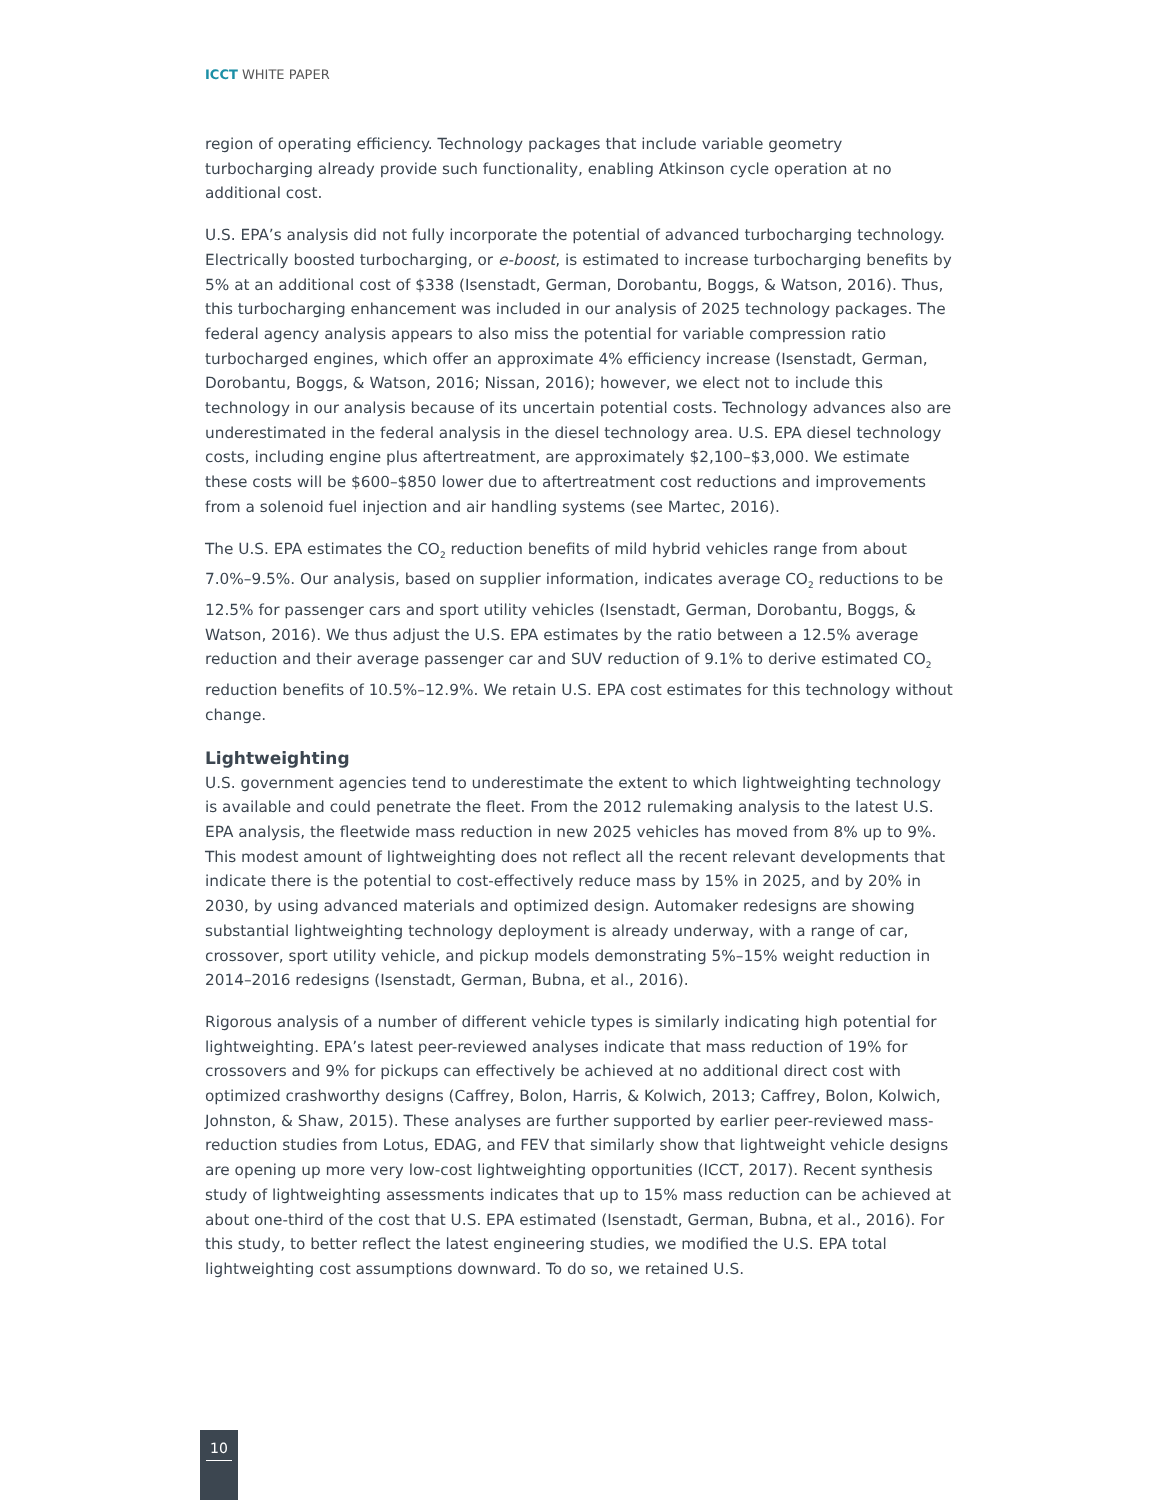ICCT WHITE PAPER
region of operating efficiency. Technology packages that include variable geometry turbocharging already provide such functionality, enabling Atkinson cycle operation at no additional cost.
U.S. EPA’s analysis did not fully incorporate the potential of advanced turbocharging technology. Electrically boosted turbocharging, or e-boost, is estimated to increase turbocharging benefits by 5% at an additional cost of $338 (Isenstadt, German, Dorobantu, Boggs, & Watson, 2016). Thus, this turbocharging enhancement was included in our analysis of 2025 technology packages. The federal agency analysis appears to also miss the potential for variable compression ratio turbocharged engines, which offer an approximate 4% efficiency increase (Isenstadt, German, Dorobantu, Boggs, & Watson, 2016; Nissan, 2016); however, we elect not to include this technology in our analysis because of its uncertain potential costs. Technology advances also are underestimated in the federal analysis in the diesel technology area. U.S. EPA diesel technology costs, including engine plus aftertreatment, are approximately $2,100–$3,000. We estimate these costs will be $600–$850 lower due to aftertreatment cost reductions and improvements from a solenoid fuel injection and air handling systems (see Martec, 2016).
The U.S. EPA estimates the CO<sub>2</sub> reduction benefits of mild hybrid vehicles range from about 7.0%–9.5%. Our analysis, based on supplier information, indicates average CO<sub>2</sub> reductions to be 12.5% for passenger cars and sport utility vehicles (Isenstadt, German, Dorobantu, Boggs, & Watson, 2016). We thus adjust the U.S. EPA estimates by the ratio between a 12.5% average reduction and their average passenger car and SUV reduction of 9.1% to derive estimated CO<sub>2</sub> reduction benefits of 10.5%–12.9%. We retain U.S. EPA cost estimates for this technology without change.
Lightweighting
U.S. government agencies tend to underestimate the extent to which lightweighting technology is available and could penetrate the fleet. From the 2012 rulemaking analysis to the latest U.S. EPA analysis, the fleetwide mass reduction in new 2025 vehicles has moved from 8% up to 9%. This modest amount of lightweighting does not reflect all the recent relevant developments that indicate there is the potential to cost-effectively reduce mass by 15% in 2025, and by 20% in 2030, by using advanced materials and optimized design. Automaker redesigns are showing substantial lightweighting technology deployment is already underway, with a range of car, crossover, sport utility vehicle, and pickup models demonstrating 5%–15% weight reduction in 2014–2016 redesigns (Isenstadt, German, Bubna, et al., 2016).
Rigorous analysis of a number of different vehicle types is similarly indicating high potential for lightweighting. EPA’s latest peer-reviewed analyses indicate that mass reduction of 19% for crossovers and 9% for pickups can effectively be achieved at no additional direct cost with optimized crashworthy designs (Caffrey, Bolon, Harris, & Kolwich, 2013; Caffrey, Bolon, Kolwich, Johnston, & Shaw, 2015). These analyses are further supported by earlier peer-reviewed mass-reduction studies from Lotus, EDAG, and FEV that similarly show that lightweight vehicle designs are opening up more very low-cost lightweighting opportunities (ICCT, 2017). Recent synthesis study of lightweighting assessments indicates that up to 15% mass reduction can be achieved at about one-third of the cost that U.S. EPA estimated (Isenstadt, German, Bubna, et al., 2016). For this study, to better reflect the latest engineering studies, we modified the U.S. EPA total lightweighting cost assumptions downward. To do so, we retained U.S.
10